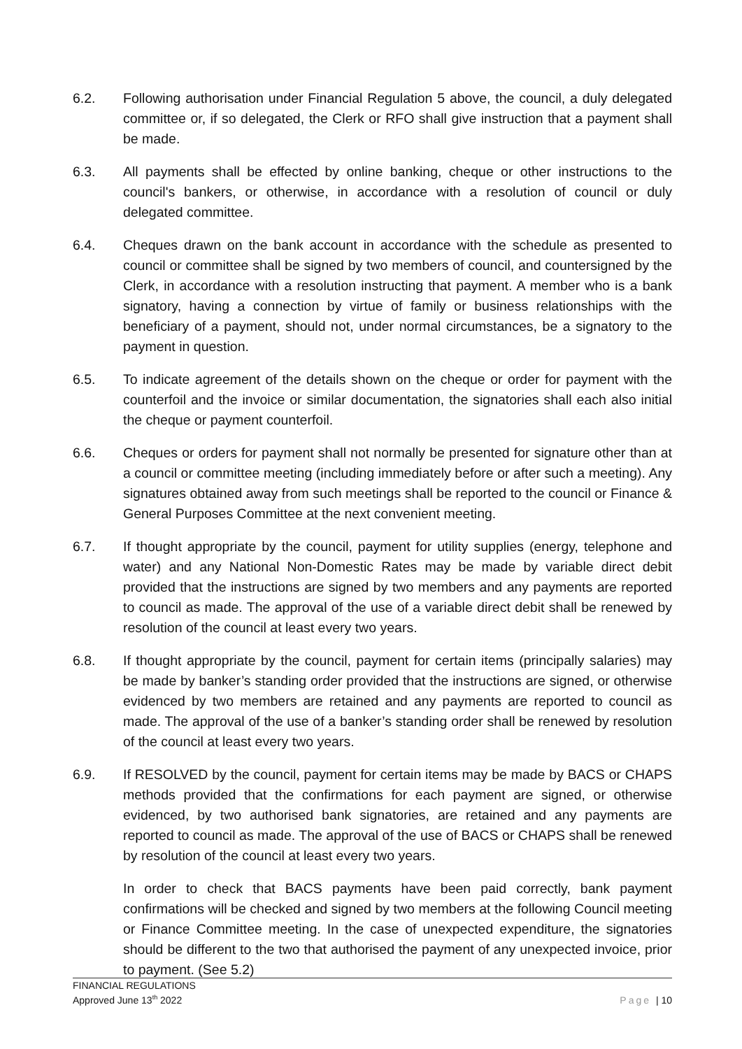6.2. Following authorisation under Financial Regulation 5 above, the council, a duly delegated committee or, if so delegated, the Clerk or RFO shall give instruction that a payment shall be made.
6.3. All payments shall be effected by online banking, cheque or other instructions to the council's bankers, or otherwise, in accordance with a resolution of council or duly delegated committee.
6.4. Cheques drawn on the bank account in accordance with the schedule as presented to council or committee shall be signed by two members of council, and countersigned by the Clerk, in accordance with a resolution instructing that payment. A member who is a bank signatory, having a connection by virtue of family or business relationships with the beneficiary of a payment, should not, under normal circumstances, be a signatory to the payment in question.
6.5. To indicate agreement of the details shown on the cheque or order for payment with the counterfoil and the invoice or similar documentation, the signatories shall each also initial the cheque or payment counterfoil.
6.6. Cheques or orders for payment shall not normally be presented for signature other than at a council or committee meeting (including immediately before or after such a meeting). Any signatures obtained away from such meetings shall be reported to the council or Finance & General Purposes Committee at the next convenient meeting.
6.7. If thought appropriate by the council, payment for utility supplies (energy, telephone and water) and any National Non-Domestic Rates may be made by variable direct debit provided that the instructions are signed by two members and any payments are reported to council as made. The approval of the use of a variable direct debit shall be renewed by resolution of the council at least every two years.
6.8. If thought appropriate by the council, payment for certain items (principally salaries) may be made by banker’s standing order provided that the instructions are signed, or otherwise evidenced by two members are retained and any payments are reported to council as made. The approval of the use of a banker’s standing order shall be renewed by resolution of the council at least every two years.
6.9. If RESOLVED by the council, payment for certain items may be made by BACS or CHAPS methods provided that the confirmations for each payment are signed, or otherwise evidenced, by two authorised bank signatories, are retained and any payments are reported to council as made. The approval of the use of BACS or CHAPS shall be renewed by resolution of the council at least every two years.
In order to check that BACS payments have been paid correctly, bank payment confirmations will be checked and signed by two members at the following Council meeting or Finance Committee meeting. In the case of unexpected expenditure, the signatories should be different to the two that authorised the payment of any unexpected invoice, prior to payment. (See 5.2)
FINANCIAL REGULATIONS
Approved June 13<sup>th</sup> 2022
Page | 10